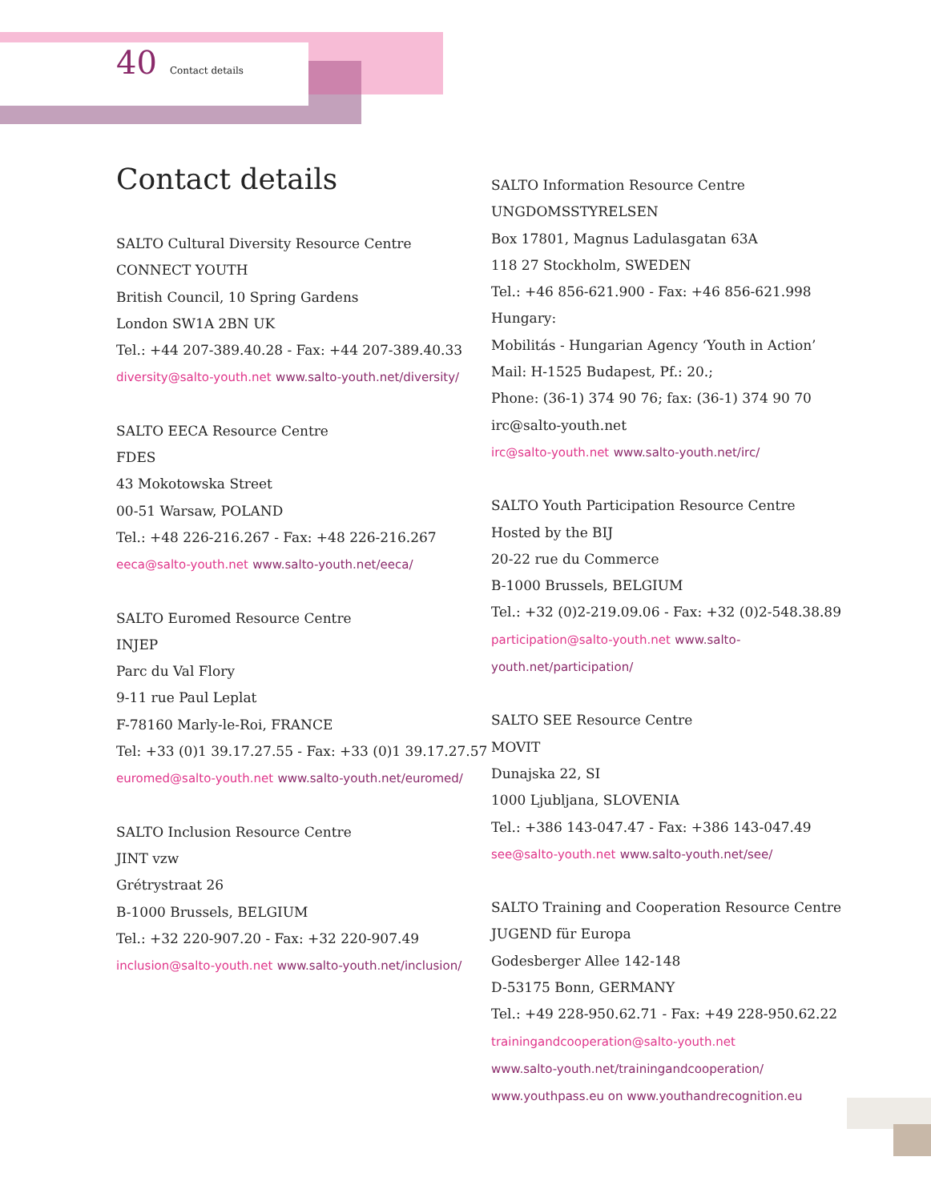40 Contact details
Contact details
SALTO Cultural Diversity Resource Centre
CONNECT YOUTH
British Council, 10 Spring Gardens
London SW1A 2BN UK
Tel.: +44 207-389.40.28 - Fax: +44 207-389.40.33
diversity@salto-youth.net www.salto-youth.net/diversity/
SALTO EECA Resource Centre
FDES
43 Mokotowska Street
00-51 Warsaw, POLAND
Tel.: +48 226-216.267 - Fax: +48 226-216.267
eeca@salto-youth.net www.salto-youth.net/eeca/
SALTO Euromed Resource Centre
INJEP
Parc du Val Flory
9-11 rue Paul Leplat
F-78160 Marly-le-Roi, FRANCE
Tel: +33 (0)1 39.17.27.55 - Fax: +33 (0)1 39.17.27.57
euromed@salto-youth.net www.salto-youth.net/euromed/
SALTO Inclusion Resource Centre
JINT vzw
Grétrystraat 26
B-1000 Brussels, BELGIUM
Tel.: +32 220-907.20 - Fax: +32 220-907.49
inclusion@salto-youth.net www.salto-youth.net/inclusion/
SALTO Information Resource Centre
UNGDOMSSTYRELSEN
Box 17801, Magnus Ladulasgatan 63A
118 27 Stockholm, SWEDEN
Tel.: +46 856-621.900 - Fax: +46 856-621.998
Hungary:
Mobilitás - Hungarian Agency ‘Youth in Action’
Mail: H-1525 Budapest, Pf.: 20.;
Phone: (36-1) 374 90 76; fax: (36-1) 374 90 70
irc@salto-youth.net
irc@salto-youth.net www.salto-youth.net/irc/
SALTO Youth Participation Resource Centre
Hosted by the BIJ
20-22 rue du Commerce
B-1000 Brussels, BELGIUM
Tel.: +32 (0)2-219.09.06 - Fax: +32 (0)2-548.38.89
participation@salto-youth.net www.salto-youth.net/participation/
SALTO SEE Resource Centre
MOVIT
Dunajska 22, SI
1000 Ljubljana, SLOVENIA
Tel.: +386 143-047.47 - Fax: +386 143-047.49
see@salto-youth.net www.salto-youth.net/see/
SALTO Training and Cooperation Resource Centre
JUGEND für Europa
Godesberger Allee 142-148
D-53175 Bonn, GERMANY
Tel.: +49 228-950.62.71 - Fax: +49 228-950.62.22
trainingandcooperation@salto-youth.net
www.salto-youth.net/trainingandcooperation/
www.youthpass.eu on www.youthandrecognition.eu